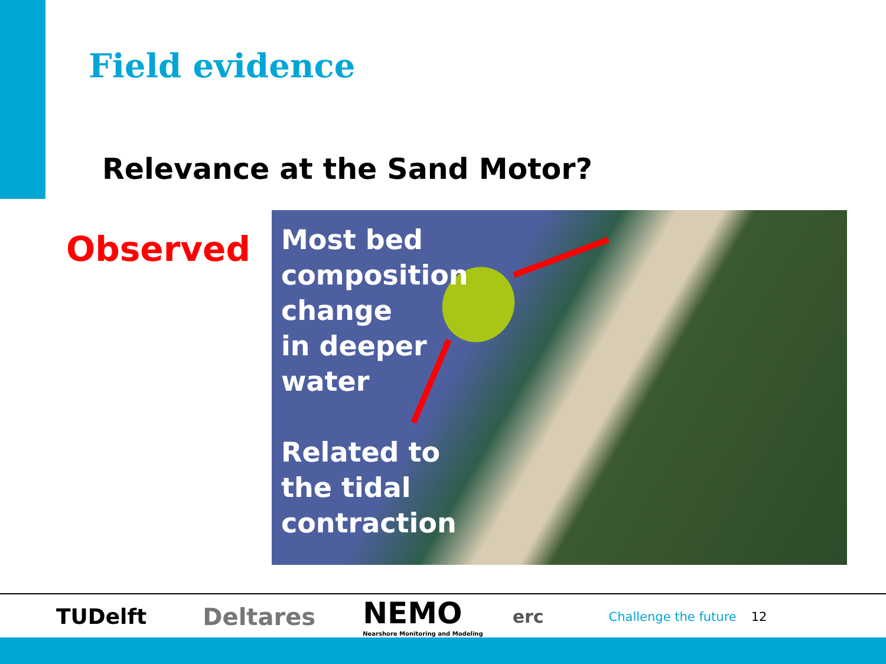Field evidence
Relevance at the Sand Motor?
Observed
Most bed
composition
change
in deeper
water
Related to
the tidal
contraction
TUDelft Deltares NEMO
Nearshore Monitoring and Modeling erc Challenge the future 12